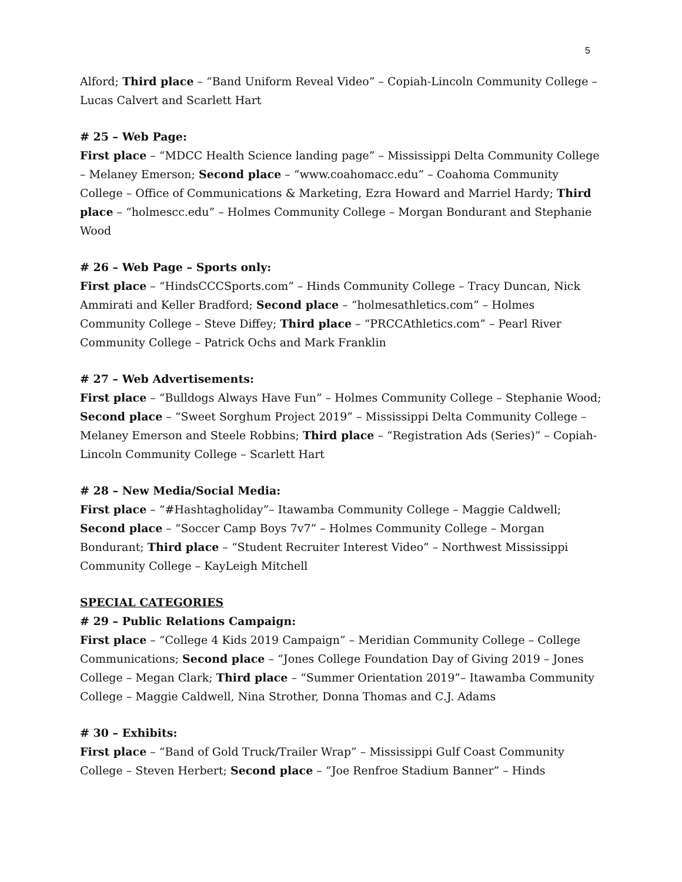5
Alford; Third place – “Band Uniform Reveal Video” – Copiah-Lincoln Community College – Lucas Calvert and Scarlett Hart
# 25 – Web Page:
First place – “MDCC Health Science landing page” – Mississippi Delta Community College – Melaney Emerson; Second place – “www.coahomacc.edu” – Coahoma Community College – Office of Communications & Marketing, Ezra Howard and Marriel Hardy; Third place – “holmescc.edu” – Holmes Community College – Morgan Bondurant and Stephanie Wood
# 26 – Web Page – Sports only:
First place – “HindsCCCSports.com” – Hinds Community College – Tracy Duncan, Nick Ammirati and Keller Bradford; Second place – “holmesathletics.com” – Holmes Community College – Steve Diffey; Third place – “PRCCAthletics.com” – Pearl River Community College – Patrick Ochs and Mark Franklin
# 27 – Web Advertisements:
First place – “Bulldogs Always Have Fun” – Holmes Community College – Stephanie Wood; Second place – “Sweet Sorghum Project 2019” – Mississippi Delta Community College – Melaney Emerson and Steele Robbins; Third place – “Registration Ads (Series)” – Copiah-Lincoln Community College – Scarlett Hart
# 28 – New Media/Social Media:
First place – “#Hashtagholiday”– Itawamba Community College – Maggie Caldwell; Second place – “Soccer Camp Boys 7v7” – Holmes Community College – Morgan Bondurant; Third place – “Student Recruiter Interest Video” – Northwest Mississippi Community College – KayLeigh Mitchell
SPECIAL CATEGORIES
# 29 – Public Relations Campaign:
First place – “College 4 Kids 2019 Campaign” – Meridian Community College – College Communications; Second place – “Jones College Foundation Day of Giving 2019 – Jones College – Megan Clark; Third place – “Summer Orientation 2019”– Itawamba Community College – Maggie Caldwell, Nina Strother, Donna Thomas and C.J. Adams
# 30 – Exhibits:
First place – “Band of Gold Truck/Trailer Wrap” – Mississippi Gulf Coast Community College – Steven Herbert; Second place – “Joe Renfroe Stadium Banner” – Hinds